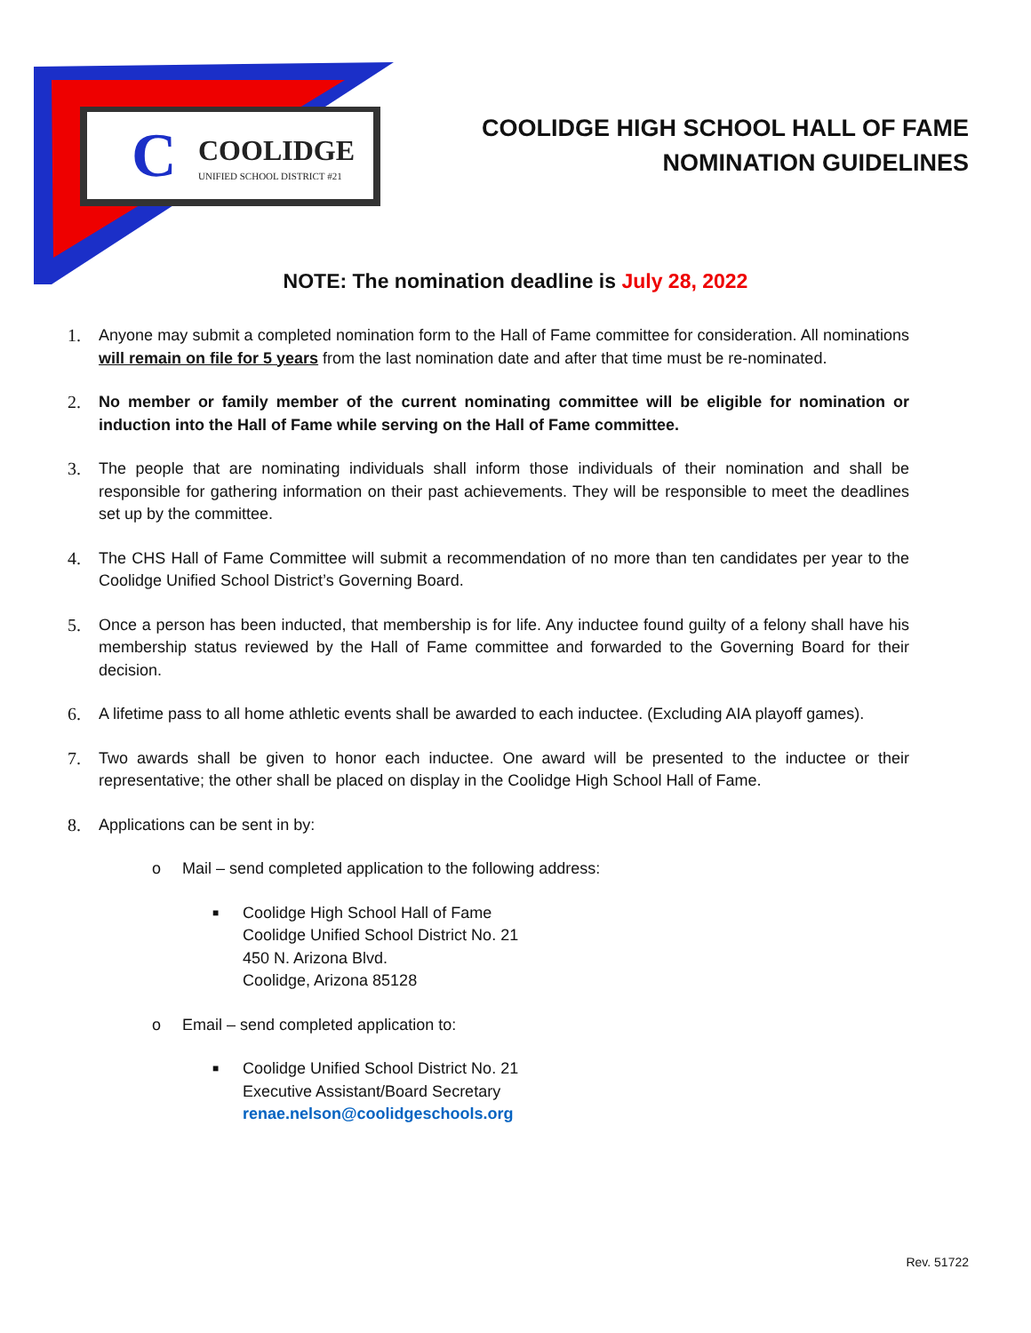C
COOLIDGE
UNIFIED SCHOOL DISTRICT #21
COOLIDGE HIGH SCHOOL HALL OF FAME
NOMINATION GUIDELINES
NOTE: The nomination deadline is July 28, 2022
1. Anyone may submit a completed nomination form to the Hall of Fame committee for consideration. All nominations will remain on file for 5 years from the last nomination date and after that time must be re-nominated.
2. No member or family member of the current nominating committee will be eligible for nomination or induction into the Hall of Fame while serving on the Hall of Fame committee.
3. The people that are nominating individuals shall inform those individuals of their nomination and shall be responsible for gathering information on their past achievements. They will be responsible to meet the deadlines set up by the committee.
4. The CHS Hall of Fame Committee will submit a recommendation of no more than ten candidates per year to the Coolidge Unified School District’s Governing Board.
5. Once a person has been inducted, that membership is for life. Any inductee found guilty of a felony shall have his membership status reviewed by the Hall of Fame committee and forwarded to the Governing Board for their decision.
6. A lifetime pass to all home athletic events shall be awarded to each inductee. (Excluding AIA playoff games).
7. Two awards shall be given to honor each inductee. One award will be presented to the inductee or their representative; the other shall be placed on display in the Coolidge High School Hall of Fame.
8. Applications can be sent in by:
o Mail – send completed application to the following address:
■
Coolidge High School Hall of Fame
Coolidge Unified School District No. 21
450 N. Arizona Blvd.
Coolidge, Arizona 85128
o Email – send completed application to:
■
Coolidge Unified School District No. 21
Executive Assistant/Board Secretary
renae.nelson@coolidgeschools.org
Rev. 51722